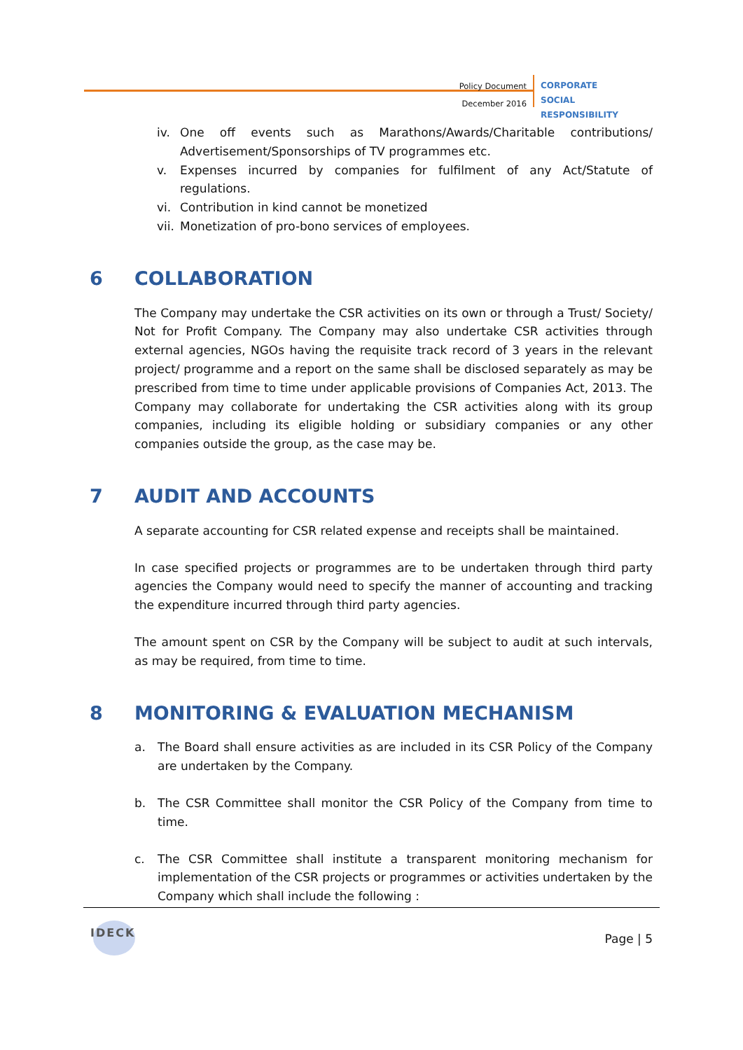Policy Document
December 2016
CORPORATE SOCIAL
RESPONSIBILITY
iv. One off events such as Marathons/Awards/Charitable contributions/ Advertisement/Sponsorships of TV programmes etc.
v. Expenses incurred by companies for fulfilment of any Act/Statute of regulations.
vi. Contribution in kind cannot be monetized
vii. Monetization of pro-bono services of employees.
6 COLLABORATION
The Company may undertake the CSR activities on its own or through a Trust/ Society/ Not for Profit Company. The Company may also undertake CSR activities through external agencies, NGOs having the requisite track record of 3 years in the relevant project/ programme and a report on the same shall be disclosed separately as may be prescribed from time to time under applicable provisions of Companies Act, 2013. The Company may collaborate for undertaking the CSR activities along with its group companies, including its eligible holding or subsidiary companies or any other companies outside the group, as the case may be.
7 AUDIT AND ACCOUNTS
A separate accounting for CSR related expense and receipts shall be maintained.
In case specified projects or programmes are to be undertaken through third party agencies the Company would need to specify the manner of accounting and tracking the expenditure incurred through third party agencies.
The amount spent on CSR by the Company will be subject to audit at such intervals, as may be required, from time to time.
8 MONITORING & EVALUATION MECHANISM
a. The Board shall ensure activities as are included in its CSR Policy of the Company are undertaken by the Company.
b. The CSR Committee shall monitor the CSR Policy of the Company from time to time.
c. The CSR Committee shall institute a transparent monitoring mechanism for implementation of the CSR projects or programmes or activities undertaken by the Company which shall include the following :
IDECK Page | 5